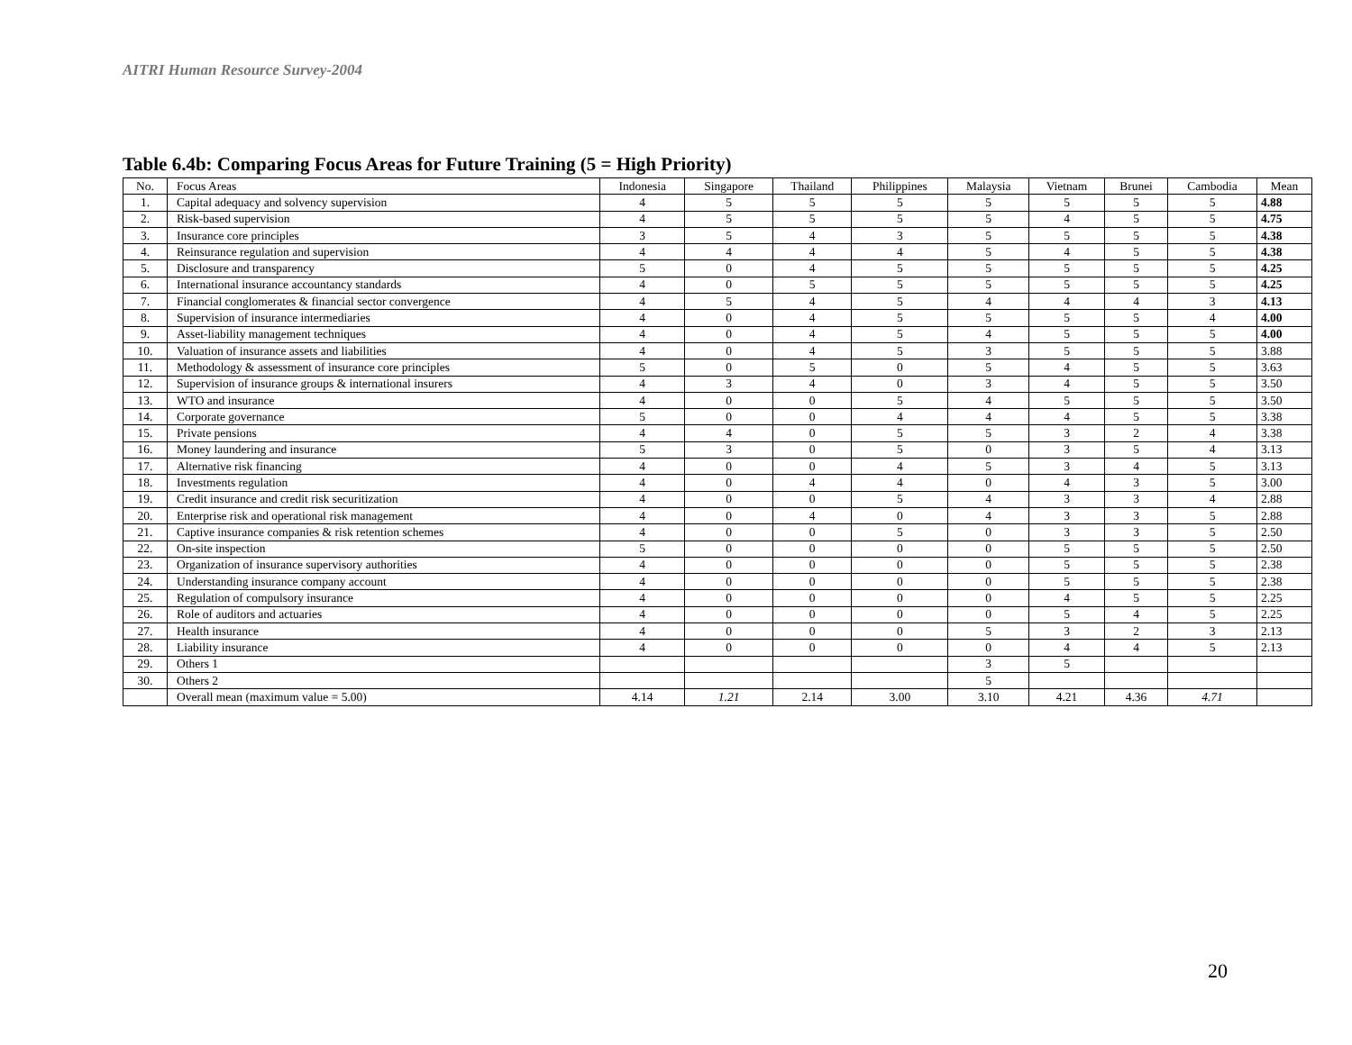AITRI Human Resource Survey-2004
Table 6.4b: Comparing Focus Areas for Future Training (5 = High Priority)
| No. | Focus Areas | Indonesia | Singapore | Thailand | Philippines | Malaysia | Vietnam | Brunei | Cambodia | Mean |
| --- | --- | --- | --- | --- | --- | --- | --- | --- | --- | --- |
| 1. | Capital adequacy and solvency supervision | 4 | 5 | 5 | 5 | 5 | 5 | 5 | 5 | 4.88 |
| 2. | Risk-based supervision | 4 | 5 | 5 | 5 | 5 | 4 | 5 | 5 | 4.75 |
| 3. | Insurance core principles | 3 | 5 | 4 | 3 | 5 | 5 | 5 | 5 | 4.38 |
| 4. | Reinsurance regulation and supervision | 4 | 4 | 4 | 4 | 5 | 4 | 5 | 5 | 4.38 |
| 5. | Disclosure and transparency | 5 | 0 | 4 | 5 | 5 | 5 | 5 | 5 | 4.25 |
| 6. | International insurance accountancy standards | 4 | 0 | 5 | 5 | 5 | 5 | 5 | 5 | 4.25 |
| 7. | Financial conglomerates & financial sector convergence | 4 | 5 | 4 | 5 | 4 | 4 | 4 | 3 | 4.13 |
| 8. | Supervision of insurance intermediaries | 4 | 0 | 4 | 5 | 5 | 5 | 5 | 4 | 4.00 |
| 9. | Asset-liability management techniques | 4 | 0 | 4 | 5 | 4 | 5 | 5 | 5 | 4.00 |
| 10. | Valuation of insurance assets and liabilities | 4 | 0 | 4 | 5 | 3 | 5 | 5 | 5 | 3.88 |
| 11. | Methodology & assessment of insurance core principles | 5 | 0 | 5 | 0 | 5 | 4 | 5 | 5 | 3.63 |
| 12. | Supervision of insurance groups & international insurers | 4 | 3 | 4 | 0 | 3 | 4 | 5 | 5 | 3.50 |
| 13. | WTO and insurance | 4 | 0 | 0 | 5 | 4 | 5 | 5 | 5 | 3.50 |
| 14. | Corporate governance | 5 | 0 | 0 | 4 | 4 | 4 | 5 | 5 | 3.38 |
| 15. | Private pensions | 4 | 4 | 0 | 5 | 5 | 3 | 2 | 4 | 3.38 |
| 16. | Money laundering and insurance | 5 | 3 | 0 | 5 | 0 | 3 | 5 | 4 | 3.13 |
| 17. | Alternative risk financing | 4 | 0 | 0 | 4 | 5 | 3 | 4 | 5 | 3.13 |
| 18. | Investments regulation | 4 | 0 | 4 | 4 | 0 | 4 | 3 | 5 | 3.00 |
| 19. | Credit insurance and credit risk securitization | 4 | 0 | 0 | 5 | 4 | 3 | 3 | 4 | 2.88 |
| 20. | Enterprise risk and operational risk management | 4 | 0 | 4 | 0 | 4 | 3 | 3 | 5 | 2.88 |
| 21. | Captive insurance companies & risk retention schemes | 4 | 0 | 0 | 5 | 0 | 3 | 3 | 5 | 2.50 |
| 22. | On-site inspection | 5 | 0 | 0 | 0 | 0 | 5 | 5 | 5 | 2.50 |
| 23. | Organization of insurance supervisory authorities | 4 | 0 | 0 | 0 | 0 | 5 | 5 | 5 | 2.38 |
| 24. | Understanding insurance company account | 4 | 0 | 0 | 0 | 0 | 5 | 5 | 5 | 2.38 |
| 25. | Regulation of compulsory insurance | 4 | 0 | 0 | 0 | 0 | 4 | 5 | 5 | 2.25 |
| 26. | Role of auditors and actuaries | 4 | 0 | 0 | 0 | 0 | 5 | 4 | 5 | 2.25 |
| 27. | Health insurance | 4 | 0 | 0 | 0 | 5 | 3 | 2 | 3 | 2.13 |
| 28. | Liability insurance | 4 | 0 | 0 | 0 | 0 | 4 | 4 | 5 | 2.13 |
| 29. | Others 1 | | | | | 3 | 5 | | | |
| 30. | Others 2 | | | | | 5 | | | | |
| | Overall mean (maximum value = 5.00) | 4.14 | 1.21 | 2.14 | 3.00 | 3.10 | 4.21 | 4.36 | 4.71 | |
20